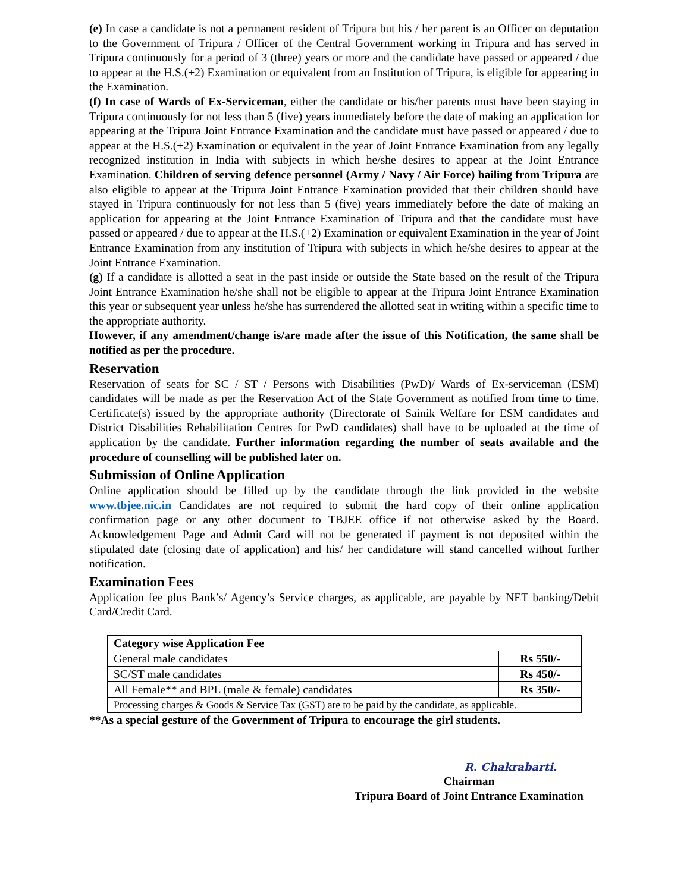(e) In case a candidate is not a permanent resident of Tripura but his / her parent is an Officer on deputation to the Government of Tripura / Officer of the Central Government working in Tripura and has served in Tripura continuously for a period of 3 (three) years or more and the candidate have passed or appeared / due to appear at the H.S.(+2) Examination or equivalent from an Institution of Tripura, is eligible for appearing in the Examination.
(f) In case of Wards of Ex-Serviceman, either the candidate or his/her parents must have been staying in Tripura continuously for not less than 5 (five) years immediately before the date of making an application for appearing at the Tripura Joint Entrance Examination and the candidate must have passed or appeared / due to appear at the H.S.(+2) Examination or equivalent in the year of Joint Entrance Examination from any legally recognized institution in India with subjects in which he/she desires to appear at the Joint Entrance Examination. Children of serving defence personnel (Army / Navy / Air Force) hailing from Tripura are also eligible to appear at the Tripura Joint Entrance Examination provided that their children should have stayed in Tripura continuously for not less than 5 (five) years immediately before the date of making an application for appearing at the Joint Entrance Examination of Tripura and that the candidate must have passed or appeared / due to appear at the H.S.(+2) Examination or equivalent Examination in the year of Joint Entrance Examination from any institution of Tripura with subjects in which he/she desires to appear at the Joint Entrance Examination.
(g) If a candidate is allotted a seat in the past inside or outside the State based on the result of the Tripura Joint Entrance Examination he/she shall not be eligible to appear at the Tripura Joint Entrance Examination this year or subsequent year unless he/she has surrendered the allotted seat in writing within a specific time to the appropriate authority.
However, if any amendment/change is/are made after the issue of this Notification, the same shall be notified as per the procedure.
Reservation
Reservation of seats for SC / ST / Persons with Disabilities (PwD)/ Wards of Ex-serviceman (ESM) candidates will be made as per the Reservation Act of the State Government as notified from time to time. Certificate(s) issued by the appropriate authority (Directorate of Sainik Welfare for ESM candidates and District Disabilities Rehabilitation Centres for PwD candidates) shall have to be uploaded at the time of application by the candidate. Further information regarding the number of seats available and the procedure of counselling will be published later on.
Submission of Online Application
Online application should be filled up by the candidate through the link provided in the website www.tbjee.nic.in Candidates are not required to submit the hard copy of their online application confirmation page or any other document to TBJEE office if not otherwise asked by the Board. Acknowledgement Page and Admit Card will not be generated if payment is not deposited within the stipulated date (closing date of application) and his/ her candidature will stand cancelled without further notification.
Examination Fees
Application fee plus Bank’s/ Agency’s Service charges, as applicable, are payable by NET banking/Debit Card/Credit Card.
| Category wise Application Fee | |
| General male candidates | Rs 550/- |
| SC/ST male candidates | Rs 450/- |
| All Female** and BPL (male & female) candidates | Rs 350/- |
| Processing charges & Goods & Service Tax (GST) are to be paid by the candidate, as applicable. | |
**As a special gesture of the Government of Tripura to encourage the girl students.
R. Chakrabarti.
Chairman
Tripura Board of Joint Entrance Examination